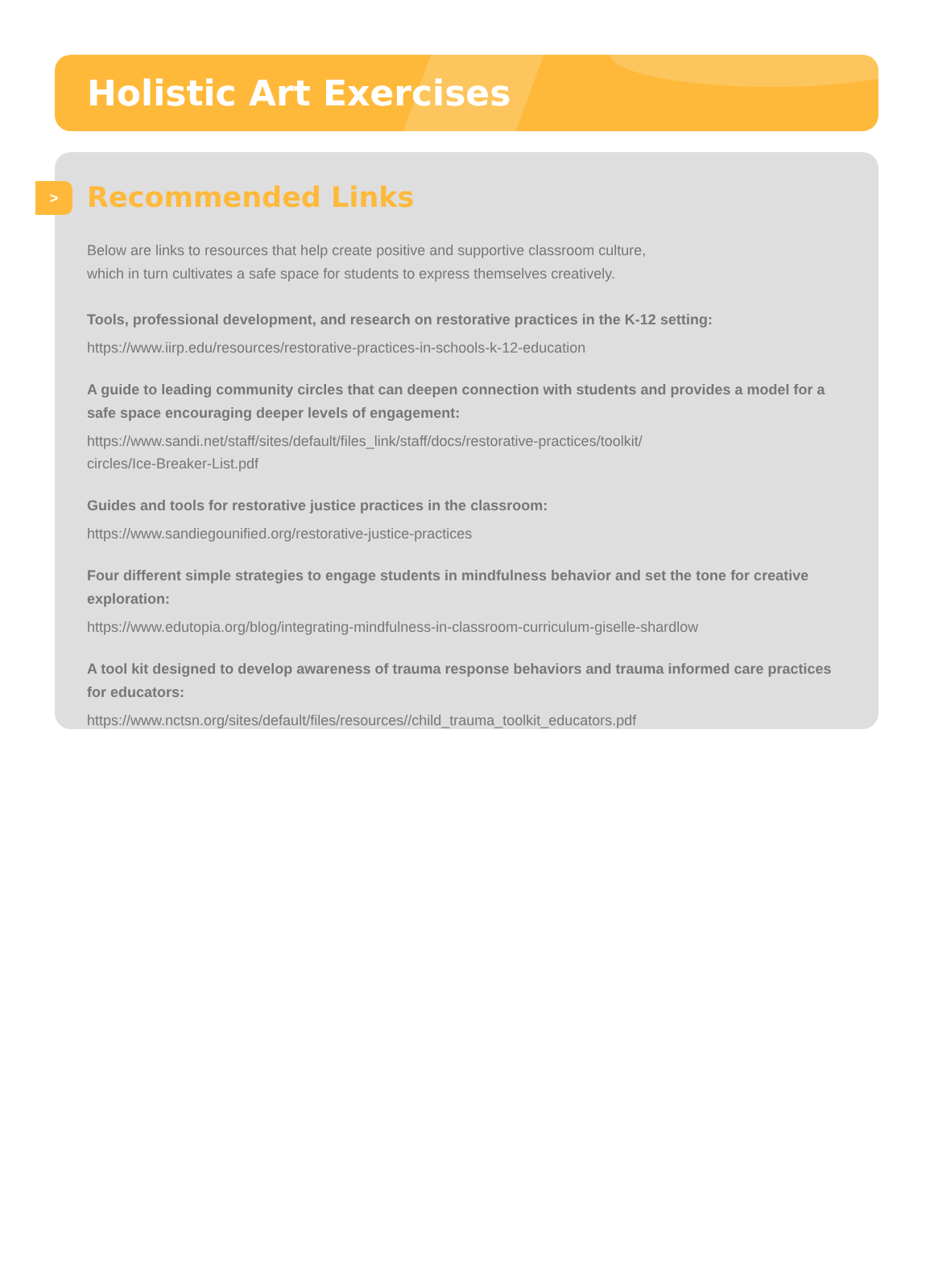Holistic Art Exercises
>
Recommended Links
Below are links to resources that help create positive and supportive classroom culture,
which in turn cultivates a safe space for students to express themselves creatively.
Tools, professional development, and research on restorative practices in the K-12 setting:
https://www.iirp.edu/resources/restorative-practices-in-schools-k-12-education
A guide to leading community circles that can deepen connection with students and provides a model for a safe space encouraging deeper levels of engagement:
https://www.sandi.net/staff/sites/default/files_link/staff/docs/restorative-practices/toolkit/
circles/Ice-Breaker-List.pdf
Guides and tools for restorative justice practices in the classroom:
https://www.sandiegounified.org/restorative-justice-practices
Four different simple strategies to engage students in mindfulness behavior and set the tone for creative exploration:
https://www.edutopia.org/blog/integrating-mindfulness-in-classroom-curriculum-giselle-shardlow
A tool kit designed to develop awareness of trauma response behaviors and trauma informed care practices for educators:
https://www.nctsn.org/sites/default/files/resources//child_trauma_toolkit_educators.pdf